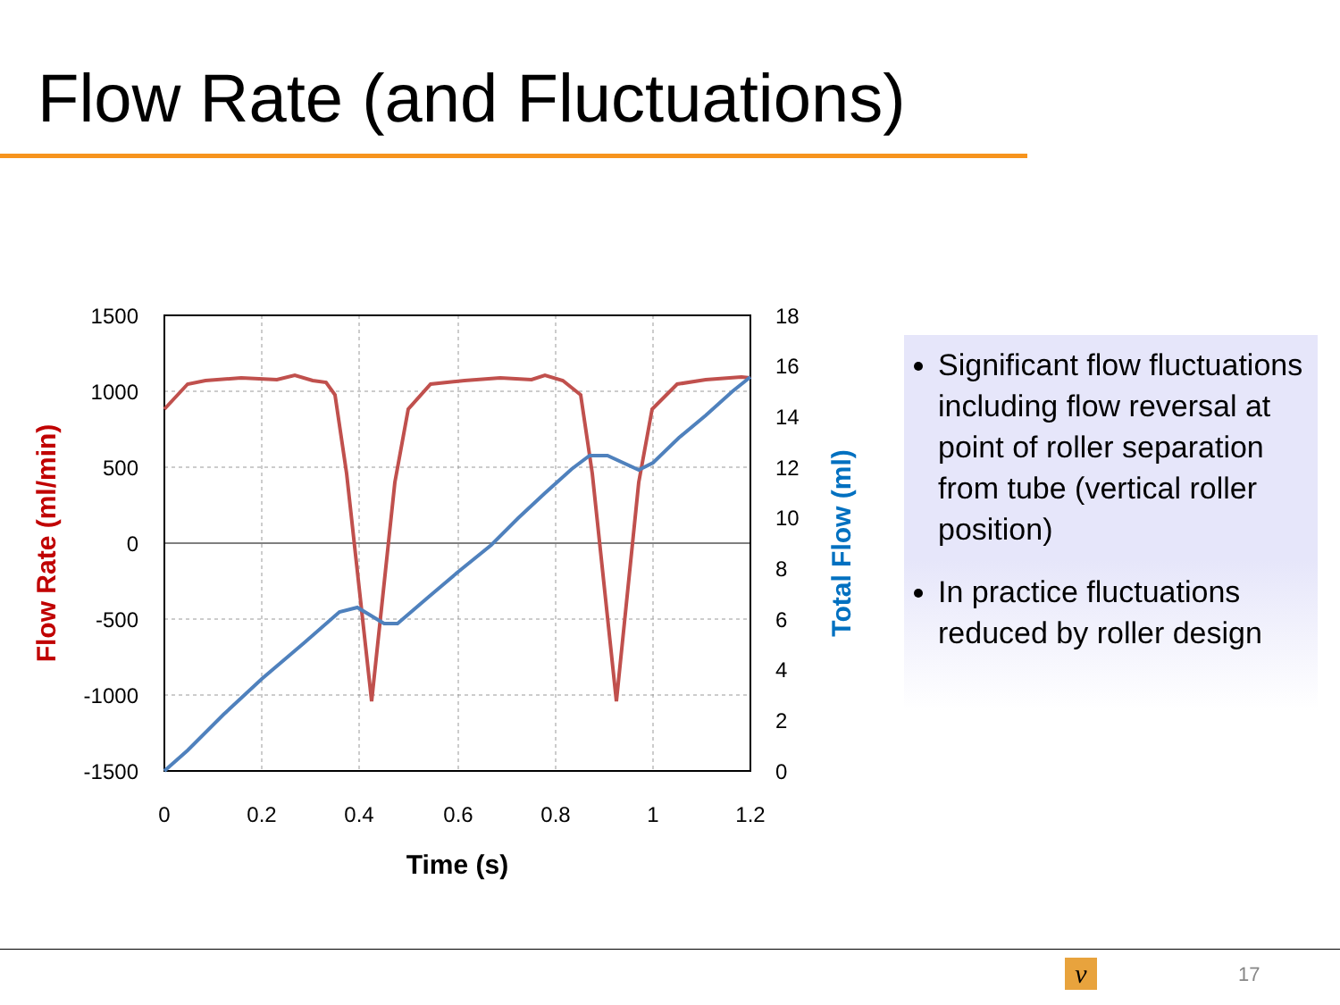Flow Rate (and Fluctuations)
1500
1000
500
0
-500
-1000
-1500
18
16
14
12
10
8
6
4
2
0
0
0.2
0.4
0.6
0.8
1
1.2
Time (s)
Flow Rate (ml/min)
Total Flow (ml)
Significant flow fluctuations including flow reversal at point of roller separation from tube (vertical roller position)
In practice fluctuations reduced by roller design
v 17